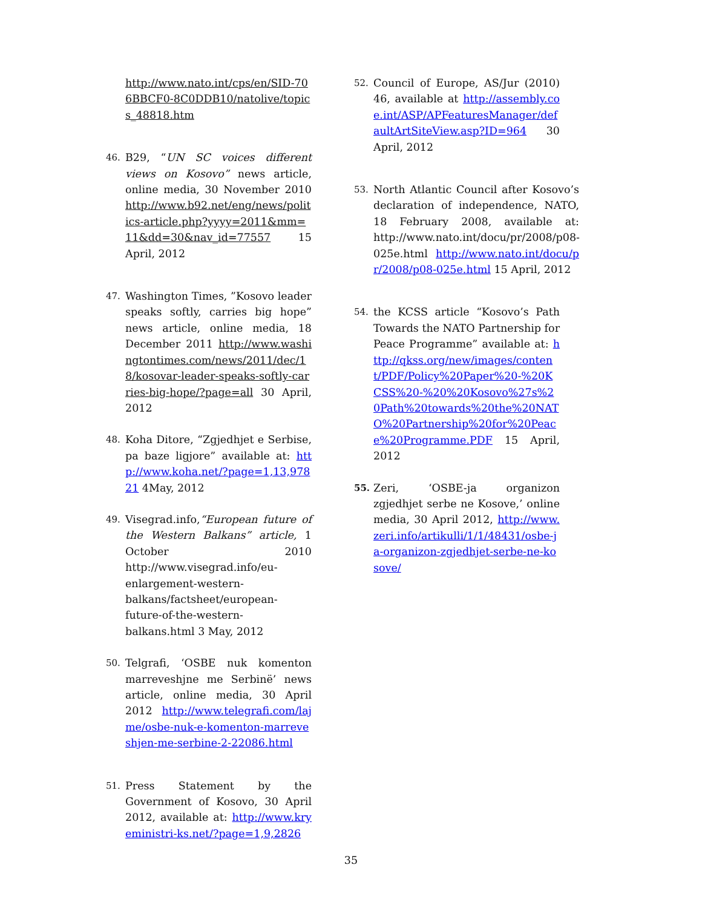http://www.nato.int/cps/en/SID-706BBCF0-8C0DDB10/natolive/topics_48818.htm
46.
B29, “UN SC voices different views on Kosovo” news article, online media, 30 November 2010 http://www.b92.net/eng/news/politics-article.php?yyyy=2011&mm=11&dd=30&nav_id=77557 15 April, 2012
47.
Washington Times, ”Kosovo leader speaks softly, carries big hope” news article, online media, 18 December 2011 http://www.washingtontimes.com/news/2011/dec/18/kosovar-leader-speaks-softly-carries-big-hope/?page=all 30 April, 2012
48.
Koha Ditore, “Zgjedhjet e Serbise, pa baze ligjore” available at: http://www.koha.net/?page=1,13,97821 4May, 2012
49.
Visegrad.info,“European future of the Western Balkans” article, 1 October 2010 http://www.visegrad.info/eu-enlargement-western-balkans/factsheet/european-future-of-the-western-balkans.html 3 May, 2012
50.
Telgrafi, ‘OSBE nuk komenton marreveshjne me Serbinë’ news article, online media, 30 April 2012 http://www.telegrafi.com/lajme/osbe-nuk-e-komenton-marreveshjen-me-serbine-2-22086.html
51.
Press Statement by the Government of Kosovo, 30 April 2012, available at: http://www.kryeministri-ks.net/?page=1,9,2826
52.
Council of Europe, AS/Jur (2010) 46, available at http://assembly.coe.int/ASP/APFeaturesManager/defaultArtSiteView.asp?ID=964 30 April, 2012
53.
North Atlantic Council after Kosovo’s declaration of independence, NATO, 18 February 2008, available at: http://www.nato.int/docu/pr/2008/p08-025e.html http://www.nato.int/docu/pr/2008/p08-025e.html 15 April, 2012
54.
the KCSS article “Kosovo’s Path Towards the NATO Partnership for Peace Programme” available at: http://qkss.org/new/images/content/PDF/Policy%20Paper%20-%20KCSS%20-%20%20Kosovo%27s%20Path%20towards%20the%20NATO%20Partnership%20for%20Peace%20Programme.PDF 15 April, 2012
55.
Zeri, ‘OSBE-ja organizon zgjedhjet serbe ne Kosove,’ online media, 30 April 2012, http://www.zeri.info/artikulli/1/1/48431/osbe-ja-organizon-zgjedhjet-serbe-ne-kosove/
35